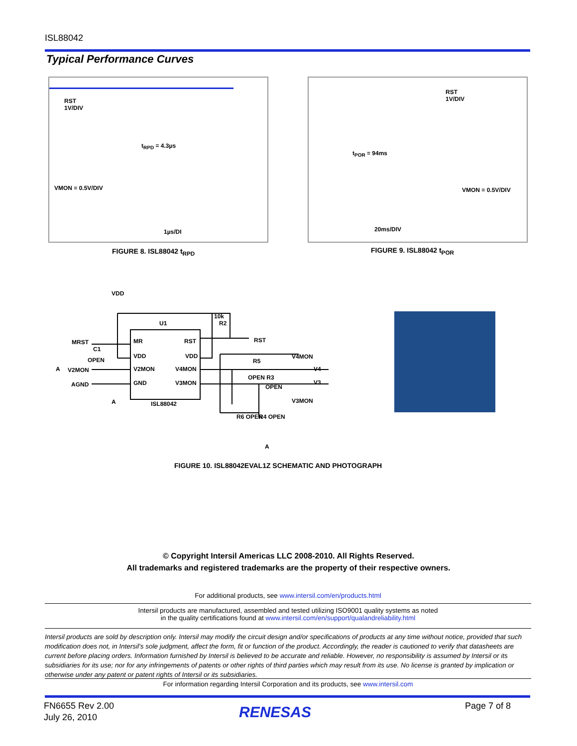ISL88042
Typical Performance Curves
RST
1V/DIV
t<sub>RPD</sub> = 4.3µs
VMON = 0.5V/DIV
1µs/DI
FIGURE 8. ISL88042 t<sub>RPD</sub>
RST
1V/DIV
t<sub>POR</sub> = 94ms
VMON = 0.5V/DIV
20ms/DIV
FIGURE 9. ISL88042 t<sub>POR</sub>
VDD
U1
MR
RST
VDD
VDD
V2MON
V4MON
GND
V3MON
ISL88042
MRST
C1
OPEN
A
V2MON
AGND
A
RST
R2
10k
V4MON
R5
V4
OPEN R3
V3
OPEN
V3MON
R6 OPEN
R4 OPEN
A
FIGURE 10. ISL88042EVAL1Z SCHEMATIC AND PHOTOGRAPH
© Copyright Intersil Americas LLC 2008-2010. All Rights Reserved.
All trademarks and registered trademarks are the property of their respective owners.
For additional products, see www.intersil.com/en/products.html
Intersil products are manufactured, assembled and tested utilizing ISO9001 quality systems as noted
in the quality certifications found at www.intersil.com/en/support/qualandreliability.html
Intersil products are sold by description only. Intersil may modify the circuit design and/or specifications of products at any time without notice, provided that such modification does not, in Intersil's sole judgment, affect the form, fit or function of the product. Accordingly, the reader is cautioned to verify that datasheets are current before placing orders. Information furnished by Intersil is believed to be accurate and reliable. However, no responsibility is assumed by Intersil or its subsidiaries for its use; nor for any infringements of patents or other rights of third parties which may result from its use. No license is granted by implication or otherwise under any patent or patent rights of Intersil or its subsidiaries.
For information regarding Intersil Corporation and its products, see www.intersil.com
FN6655 Rev 2.00
July 26, 2010
RENESAS
Page 7 of 8